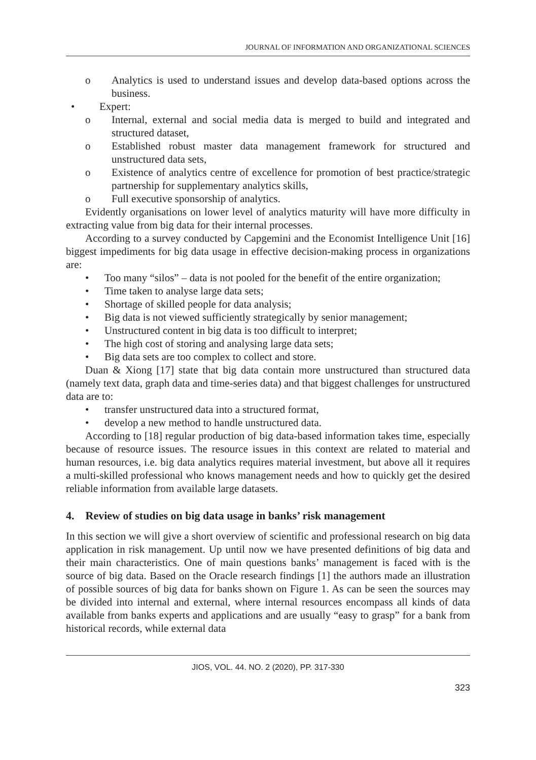JOURNAL OF INFORMATION AND ORGANIZATIONAL SCIENCES
o Analytics is used to understand issues and develop data-based options across the business.
• Expert:
o Internal, external and social media data is merged to build and integrated and structured dataset,
o Established robust master data management framework for structured and unstructured data sets,
o Existence of analytics centre of excellence for promotion of best practice/strategic partnership for supplementary analytics skills,
o Full executive sponsorship of analytics.
Evidently organisations on lower level of analytics maturity will have more difficulty in extracting value from big data for their internal processes.
According to a survey conducted by Capgemini and the Economist Intelligence Unit [16] biggest impediments for big data usage in effective decision-making process in organizations are:
• Too many “silos” – data is not pooled for the benefit of the entire organization;
• Time taken to analyse large data sets;
• Shortage of skilled people for data analysis;
• Big data is not viewed sufficiently strategically by senior management;
• Unstructured content in big data is too difficult to interpret;
• The high cost of storing and analysing large data sets;
• Big data sets are too complex to collect and store.
Duan & Xiong [17] state that big data contain more unstructured than structured data (namely text data, graph data and time-series data) and that biggest challenges for unstructured data are to:
• transfer unstructured data into a structured format,
• develop a new method to handle unstructured data.
According to [18] regular production of big data-based information takes time, especially because of resource issues. The resource issues in this context are related to material and human resources, i.e. big data analytics requires material investment, but above all it requires a multi-skilled professional who knows management needs and how to quickly get the desired reliable information from available large datasets.
4. Review of studies on big data usage in banks’ risk management
In this section we will give a short overview of scientific and professional research on big data application in risk management. Up until now we have presented definitions of big data and their main characteristics. One of main questions banks’ management is faced with is the source of big data. Based on the Oracle research findings [1] the authors made an illustration of possible sources of big data for banks shown on Figure 1. As can be seen the sources may be divided into internal and external, where internal resources encompass all kinds of data available from banks experts and applications and are usually “easy to grasp” for a bank from historical records, while external data
JIOS, VOL. 44. NO. 2 (2020), PP. 317-330
323